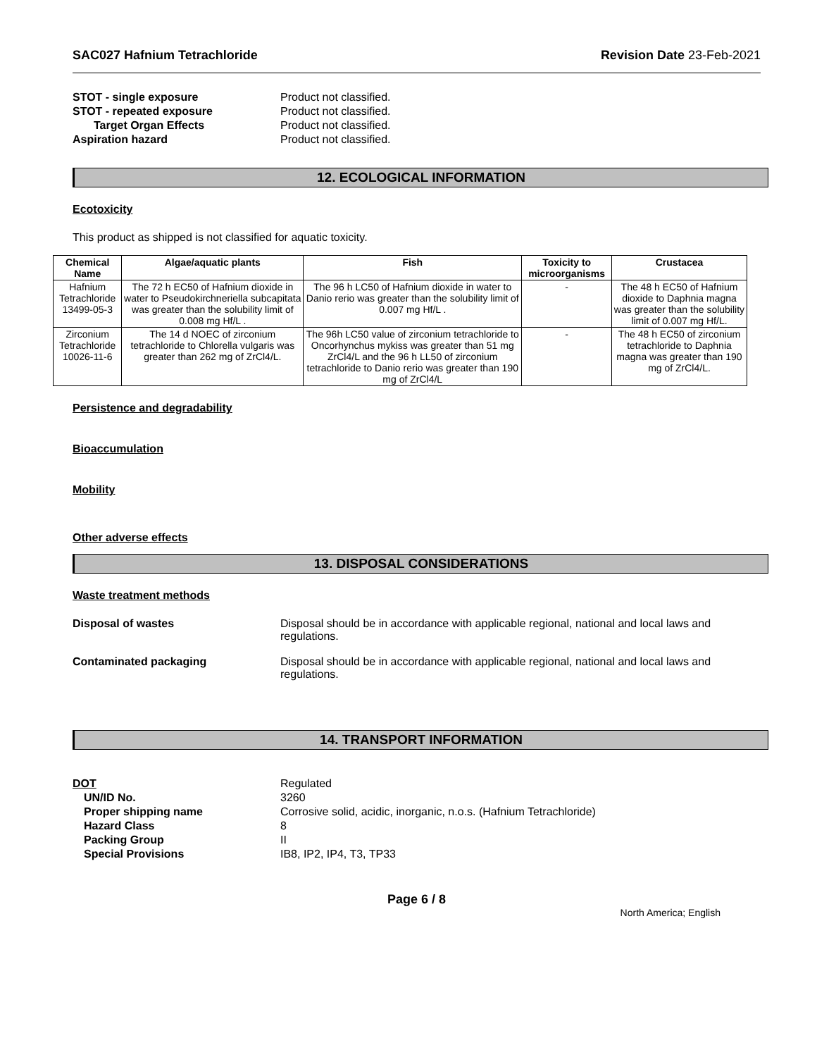SAC027 Hafnium Tetrachloride Revision Date 23-Feb-2021
STOT - single exposure Product not classified. STOT - repeated exposure Product not classified. Target Organ Effects Product not classified. Aspiration hazard Product not classified.
12. ECOLOGICAL INFORMATION
Ecotoxicity
This product as shipped is not classified for aquatic toxicity.
| Chemical Name | Algae/aquatic plants | Fish | Toxicity to microorganisms | Crustacea |
| --- | --- | --- | --- | --- |
| Hafnium Tetrachloride 13499-05-3 | The 72 h EC50 of Hafnium dioxide in water to Pseudokirchneriella subcapitata was greater than the solubility limit of 0.008 mg Hf/L . | The 96 h LC50 of Hafnium dioxide in water to Danio rerio was greater than the solubility limit of 0.007 mg Hf/L . | - | The 48 h EC50 of Hafnium dioxide to Daphnia magna was greater than the solubility limit of 0.007 mg Hf/L. |
| Zirconium Tetrachloride 10026-11-6 | The 14 d NOEC of zirconium tetrachloride to Chlorella vulgaris was greater than 262 mg of ZrCl4/L. | The 96h LC50 value of zirconium tetrachloride to Oncorhynchus mykiss was greater than 51 mg ZrCl4/L and the 96 h LL50 of zirconium tetrachloride to Danio rerio was greater than 190 mg of ZrCl4/L | - | The 48 h EC50 of zirconium tetrachloride to Daphnia magna was greater than 190 mg of ZrCl4/L. |
Persistence and degradability
Bioaccumulation
Mobility
Other adverse effects
13. DISPOSAL CONSIDERATIONS
Waste treatment methods
Disposal of wastes Disposal should be in accordance with applicable regional, national and local laws and regulations.
Contaminated packaging Disposal should be in accordance with applicable regional, national and local laws and regulations.
14. TRANSPORT INFORMATION
DOT Regulated UN/ID No. 3260 Proper shipping name Corrosive solid, acidic, inorganic, n.o.s. (Hafnium Tetrachloride) Hazard Class 8 Packing Group II Special Provisions IB8, IP2, IP4, T3, TP33
Page 6 / 8
North America; English